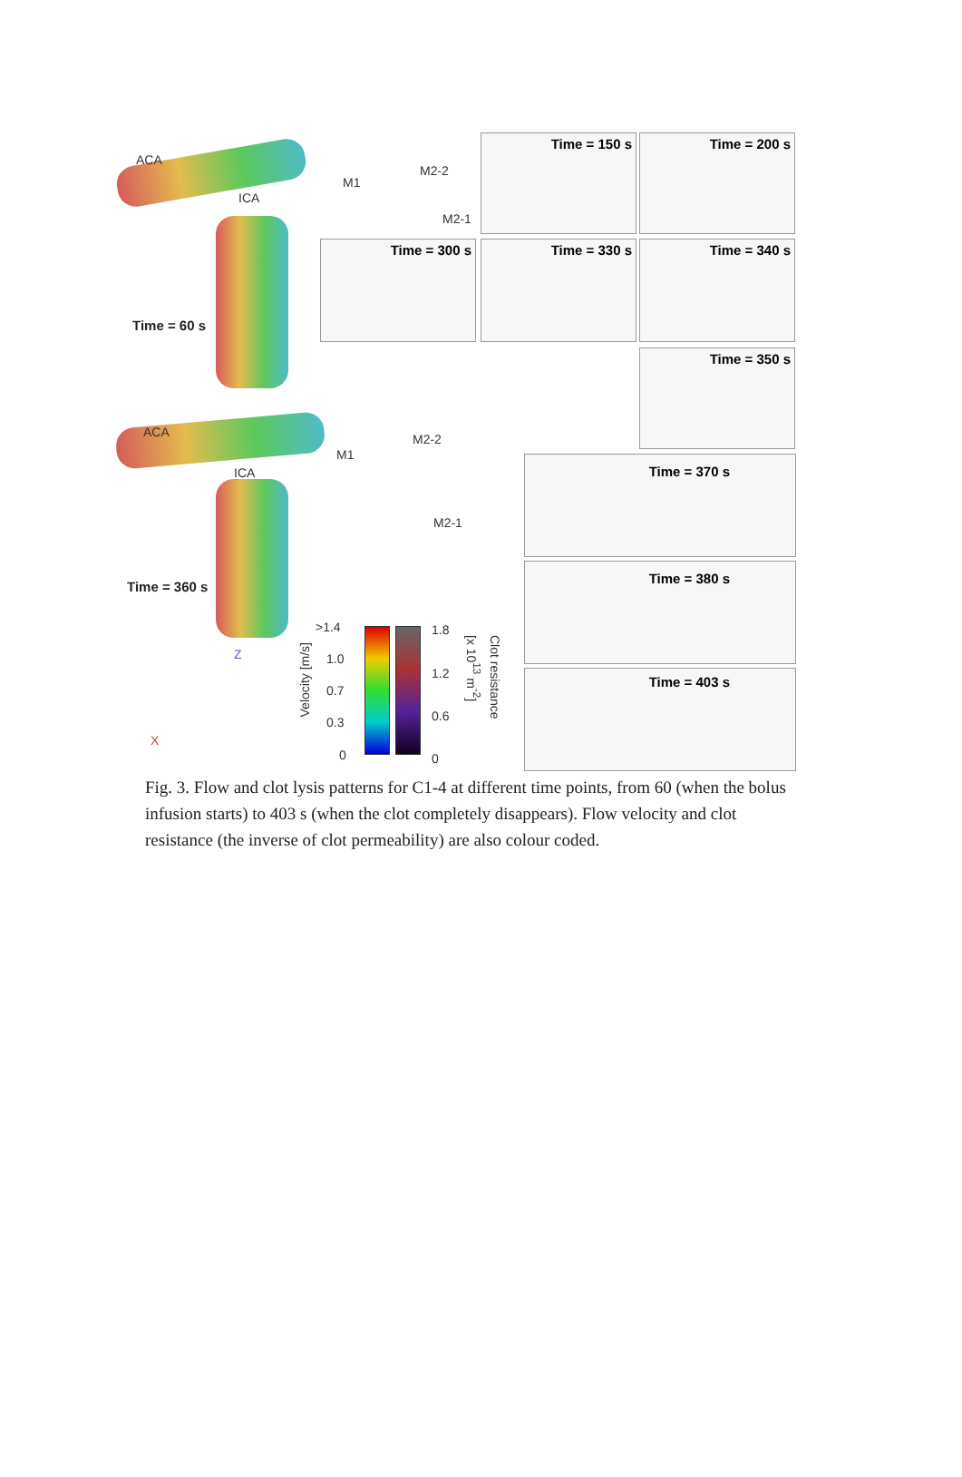ACA
ICA
M1
M2-2
M2-1
Time = 60 s
Time = 150 s Time = 200 s
Time = 300 s Time = 330 s Time = 340 s
Time = 350 s
ACA
ICA
M1
M2-2
M2-1
Time = 360 s
Time = 370 s
Time = 380 s
Time = 403 s
>1.4
1.0
0.7
0.3
0
Velocity [m/s]
1.8
1.2
0.6
0
[x 10<sup>13</sup> m<sup>-2</sup>]
Clot resistance
Z
X
Fig. 3. Flow and clot lysis patterns for C1-4 at different time points, from 60 (when the bolus infusion starts) to 403 s (when the clot completely disappears). Flow velocity and clot resistance (the inverse of clot permeability) are also colour coded.